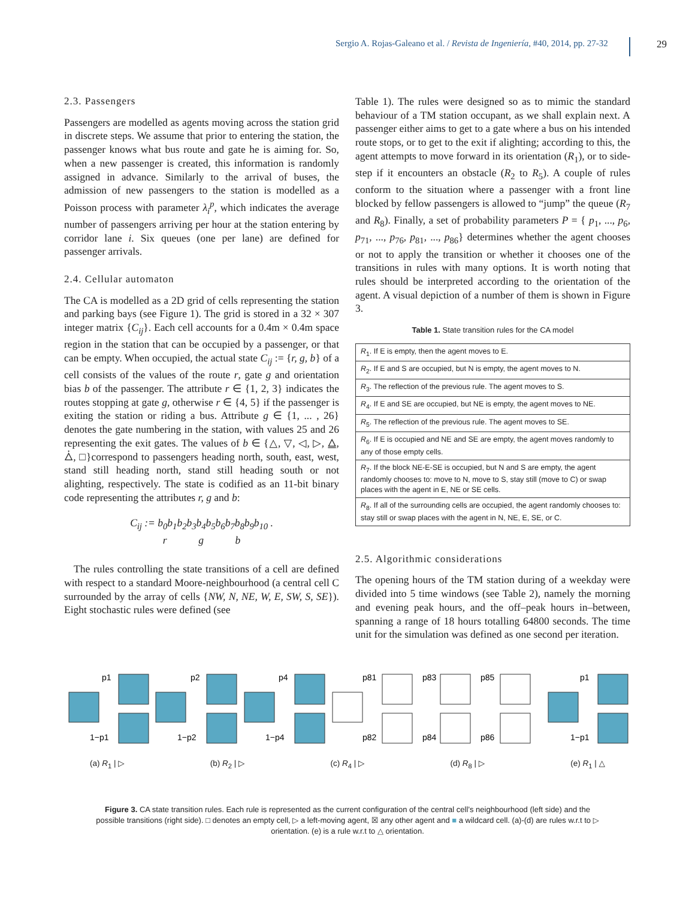Sergio A. Rojas-Galeano et al. / Revista de Ingeniería, #40, 2014, pp. 27-32
29
2.3. Passengers
Passengers are modelled as agents moving across the station grid in discrete steps. We assume that prior to entering the station, the passenger knows what bus route and gate he is aiming for. So, when a new passenger is created, this information is randomly assigned in advance. Similarly to the arrival of buses, the admission of new passengers to the station is modelled as a Poisson process with parameter λ<sub>i</sub><sup>p</sup>, which indicates the average number of passengers arriving per hour at the station entering by corridor lane i. Six queues (one per lane) are defined for passenger arrivals.
2.4. Cellular automaton
The CA is modelled as a 2D grid of cells representing the station and parking bays (see Figure 1). The grid is stored in a 32 × 307 integer matrix {C<sub>ij</sub>}. Each cell accounts for a 0.4m × 0.4m space region in the station that can be occupied by a passenger, or that can be empty. When occupied, the actual state C<sub>ij</sub> := {r, g, b} of a cell consists of the values of the route r, gate g and orientation bias b of the passenger. The attribute r ∈ {1, 2, 3} indicates the routes stopping at gate g, otherwise r ∈ {4, 5} if the passenger is exiting the station or riding a bus. Attribute g ∈ {1, ... , 26} denotes the gate numbering in the station, with values 25 and 26 representing the exit gates. The values of b ∈ {△, ▽, ◁, ▷, ⧋, ⧊, □}correspond to passengers heading north, south, east, west, stand still heading north, stand still heading south or not alighting, respectively. The state is codified as an 11-bit binary code representing the attributes r, g and b:
C<sub>ij</sub> := b<sub>0</sub>b<sub>1</sub>b<sub>2</sub>b<sub>3</sub>b<sub>4</sub>b<sub>5</sub>b<sub>6</sub>b<sub>7</sub>b<sub>8</sub>b<sub>9</sub>b<sub>10</sub> .
r g b
The rules controlling the state transitions of a cell are defined with respect to a standard Moore-neighbourhood (a central cell C surrounded by the array of cells {NW, N, NE, W, E, SW, S, SE}). Eight stochastic rules were defined (see
Table 1). The rules were designed so as to mimic the standard behaviour of a TM station occupant, as we shall explain next. A passenger either aims to get to a gate where a bus on his intended route stops, or to get to the exit if alighting; according to this, the agent attempts to move forward in its orientation (R<sub>1</sub>), or to side-step if it encounters an obstacle (R<sub>2</sub> to R<sub>5</sub>). A couple of rules conform to the situation where a passenger with a front line blocked by fellow passengers is allowed to “jump” the queue (R<sub>7</sub> and R<sub>8</sub>). Finally, a set of probability parameters P = { p<sub>1</sub>, ..., p<sub>6</sub>, p<sub>71</sub>, ..., p<sub>76</sub>, p<sub>81</sub>, ..., p<sub>86</sub>} determines whether the agent chooses or not to apply the transition or whether it chooses one of the transitions in rules with many options. It is worth noting that rules should be interpreted according to the orientation of the agent. A visual depiction of a number of them is shown in Figure 3.
Table 1. State transition rules for the CA model
| R<sub>1</sub>. If E is empty, then the agent moves to E. |
| R<sub>2</sub>. If E and S are occupied, but N is empty, the agent moves to N. |
| R<sub>3</sub>. The reflection of the previous rule. The agent moves to S. |
| R<sub>4</sub>. If E and SE are occupied, but NE is empty, the agent moves to NE. |
| R<sub>5</sub>. The reflection of the previous rule. The agent moves to SE. |
| R<sub>6</sub>. If E is occupied and NE and SE are empty, the agent moves randomly to any of those empty cells. |
| R<sub>7</sub>. If the block NE-E-SE is occupied, but N and S are empty, the agent randomly chooses to: move to N, move to S, stay still (move to C) or swap places with the agent in E, NE or SE cells. |
| R<sub>8</sub>. If all of the surrounding cells are occupied, the agent randomly chooses to: stay still or swap places with the agent in N, NE, E, SE, or C. |
2.5. Algorithmic considerations
The opening hours of the TM station during of a weekday were divided into 5 time windows (see Table 2), namely the morning and evening peak hours, and the off–peak hours in–between, spanning a range of 18 hours totalling 64800 seconds. The time unit for the simulation was defined as one second per iteration.
p1
1−p1
p2
1−p2
p4
1−p4
p81
p82
p83
p84
p85
p86
p1
1−p1
(a) R<sub>1</sub> | ▷ (b) R<sub>2</sub> | ▷ (c) R<sub>4</sub> | ▷ (d) R<sub>8</sub> | ▷ (e) R<sub>1</sub> | △
Figure 3. CA state transition rules. Each rule is represented as the current configuration of the central cell’s neighbourhood (left side) and the possible transitions (right side). □ denotes an empty cell, ▷ a left-moving agent, ☒ any other agent and ■ a wildcard cell. (a)-(d) are rules w.r.t to ▷ orientation. (e) is a rule w.r.t to △ orientation.